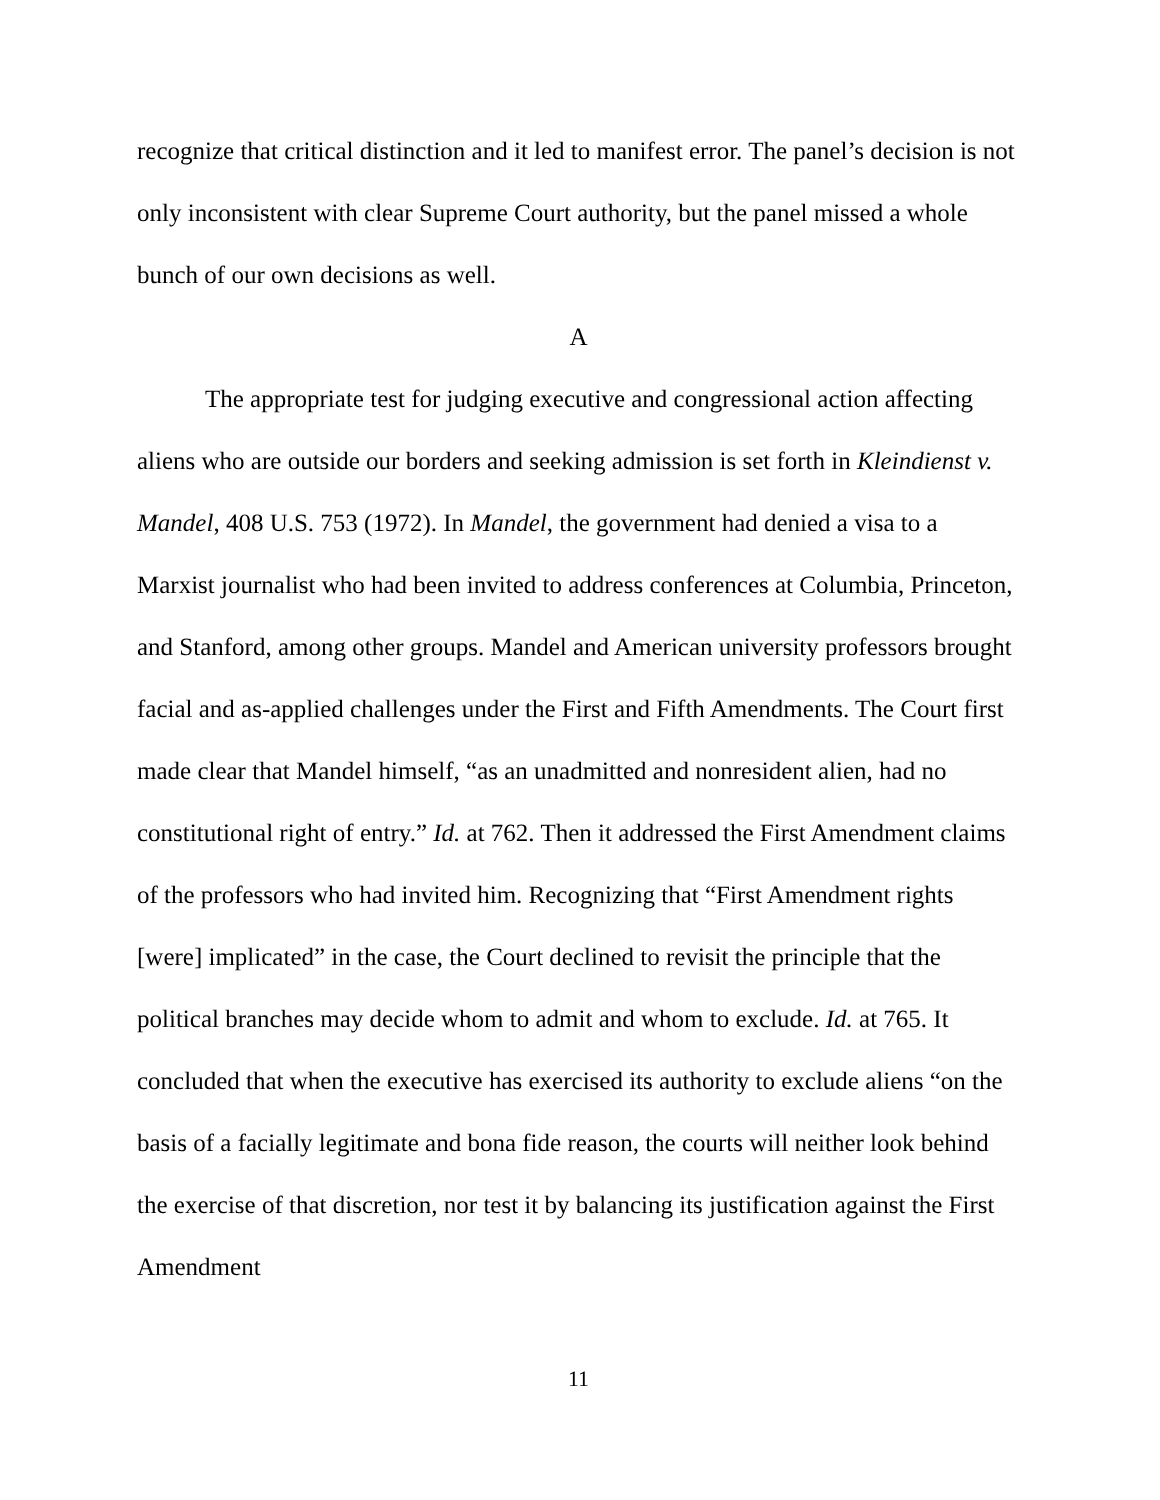recognize that critical distinction and it led to manifest error. The panel’s decision is not only inconsistent with clear Supreme Court authority, but the panel missed a whole bunch of our own decisions as well.
A
The appropriate test for judging executive and congressional action affecting aliens who are outside our borders and seeking admission is set forth in Kleindienst v. Mandel, 408 U.S. 753 (1972). In Mandel, the government had denied a visa to a Marxist journalist who had been invited to address conferences at Columbia, Princeton, and Stanford, among other groups. Mandel and American university professors brought facial and as-applied challenges under the First and Fifth Amendments. The Court first made clear that Mandel himself, “as an unadmitted and nonresident alien, had no constitutional right of entry.” Id. at 762. Then it addressed the First Amendment claims of the professors who had invited him. Recognizing that “First Amendment rights [were] implicated” in the case, the Court declined to revisit the principle that the political branches may decide whom to admit and whom to exclude. Id. at 765. It concluded that when the executive has exercised its authority to exclude aliens “on the basis of a facially legitimate and bona fide reason, the courts will neither look behind the exercise of that discretion, nor test it by balancing its justification against the First Amendment
11